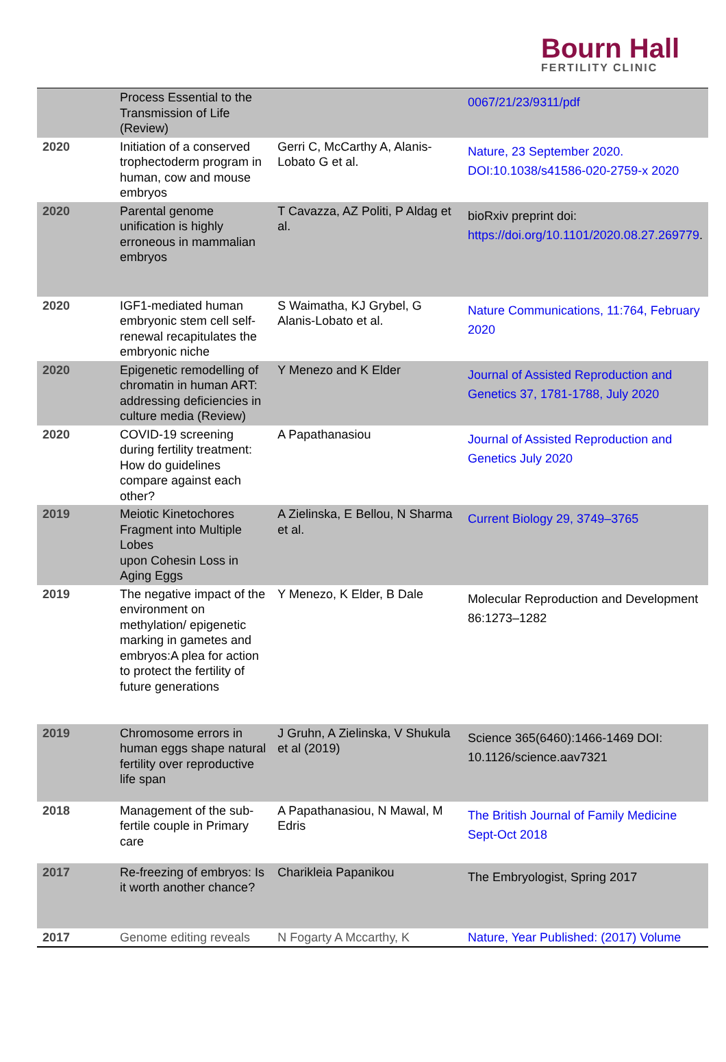Bourn Hall
FERTILITY CLINIC
| | Process Essential to the Transmission of Life (Review) | | 0067/21/23/9311/pdf |
| 2020 | Initiation of a conserved trophectoderm program in human, cow and mouse embryos | Gerri C, McCarthy A, Alanis-Lobato G et al. | Nature, 23 September 2020. DOI:10.1038/s41586-020-2759-x 2020 |
| 2020 | Parental genome unification is highly erroneous in mammalian embryos | T Cavazza, AZ Politi, P Aldag et al. | bioRxiv preprint doi: https://doi.org/10.1101/2020.08.27.269779 . |
| 2020 | IGF1-mediated human embryonic stem cell self-renewal recapitulates the embryonic niche | S Waimatha, KJ Grybel, G Alanis-Lobato et al. | Nature Communications, 11:764, February 2020 |
| 2020 | Epigenetic remodelling of chromatin in human ART: addressing deficiencies in culture media (Review) | Y Menezo and K Elder | Journal of Assisted Reproduction and Genetics 37, 1781-1788, July 2020 |
| 2020 | COVID-19 screening during fertility treatment: How do guidelines compare against each other? | A Papathanasiou | Journal of Assisted Reproduction and Genetics July 2020 |
| 2019 | Meiotic Kinetochores Fragment into Multiple Lobes upon Cohesin Loss in Aging Eggs | A Zielinska, E Bellou, N Sharma et al. | Current Biology 29, 3749–3765 |
| 2019 | The negative impact of the environment on methylation/ epigenetic marking in gametes and embryos:A plea for action to protect the fertility of future generations | Y Menezo, K Elder, B Dale | Molecular Reproduction and Development 86:1273–1282 |
| 2019 | Chromosome errors in human eggs shape natural fertility over reproductive life span | J Gruhn, A Zielinska, V Shukula et al (2019) | Science 365(6460):1466-1469 DOI: 10.1126/science.aav7321 |
| 2018 | Management of the sub-fertile couple in Primary care | A Papathanasiou, N Mawal, M Edris | The British Journal of Family Medicine Sept-Oct 2018 |
| 2017 | Re-freezing of embryos: Is it worth another chance? | Charikleia Papanikou | The Embryologist, Spring 2017 |
| 2017 | Genome editing reveals | N Fogarty A Mccarthy, K | Nature, Year Published: (2017) Volume |